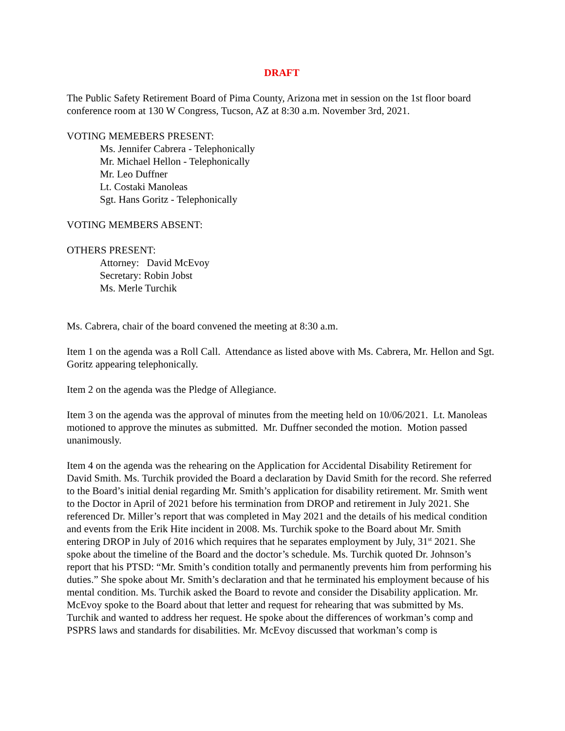DRAFT
The Public Safety Retirement Board of Pima County, Arizona met in session on the 1st floor board conference room at 130 W Congress, Tucson, AZ at 8:30 a.m. November 3rd, 2021.
VOTING MEMEBERS PRESENT:
Ms. Jennifer Cabrera - Telephonically
Mr. Michael Hellon - Telephonically
Mr. Leo Duffner
Lt. Costaki Manoleas
Sgt. Hans Goritz - Telephonically
VOTING MEMBERS ABSENT:
OTHERS PRESENT:
Attorney: David McEvoy
Secretary: Robin Jobst
Ms. Merle Turchik
Ms. Cabrera, chair of the board convened the meeting at 8:30 a.m.
Item 1 on the agenda was a Roll Call. Attendance as listed above with Ms. Cabrera, Mr. Hellon and Sgt. Goritz appearing telephonically.
Item 2 on the agenda was the Pledge of Allegiance.
Item 3 on the agenda was the approval of minutes from the meeting held on 10/06/2021. Lt. Manoleas motioned to approve the minutes as submitted. Mr. Duffner seconded the motion. Motion passed unanimously.
Item 4 on the agenda was the rehearing on the Application for Accidental Disability Retirement for David Smith. Ms. Turchik provided the Board a declaration by David Smith for the record. She referred to the Board’s initial denial regarding Mr. Smith’s application for disability retirement. Mr. Smith went to the Doctor in April of 2021 before his termination from DROP and retirement in July 2021. She referenced Dr. Miller’s report that was completed in May 2021 and the details of his medical condition and events from the Erik Hite incident in 2008. Ms. Turchik spoke to the Board about Mr. Smith entering DROP in July of 2016 which requires that he separates employment by July, 31<sup>st</sup> 2021. She spoke about the timeline of the Board and the doctor’s schedule. Ms. Turchik quoted Dr. Johnson’s report that his PTSD: “Mr. Smith’s condition totally and permanently prevents him from performing his duties.” She spoke about Mr. Smith’s declaration and that he terminated his employment because of his mental condition. Ms. Turchik asked the Board to revote and consider the Disability application. Mr. McEvoy spoke to the Board about that letter and request for rehearing that was submitted by Ms. Turchik and wanted to address her request. He spoke about the differences of workman’s comp and PSPRS laws and standards for disabilities. Mr. McEvoy discussed that workman’s comp is